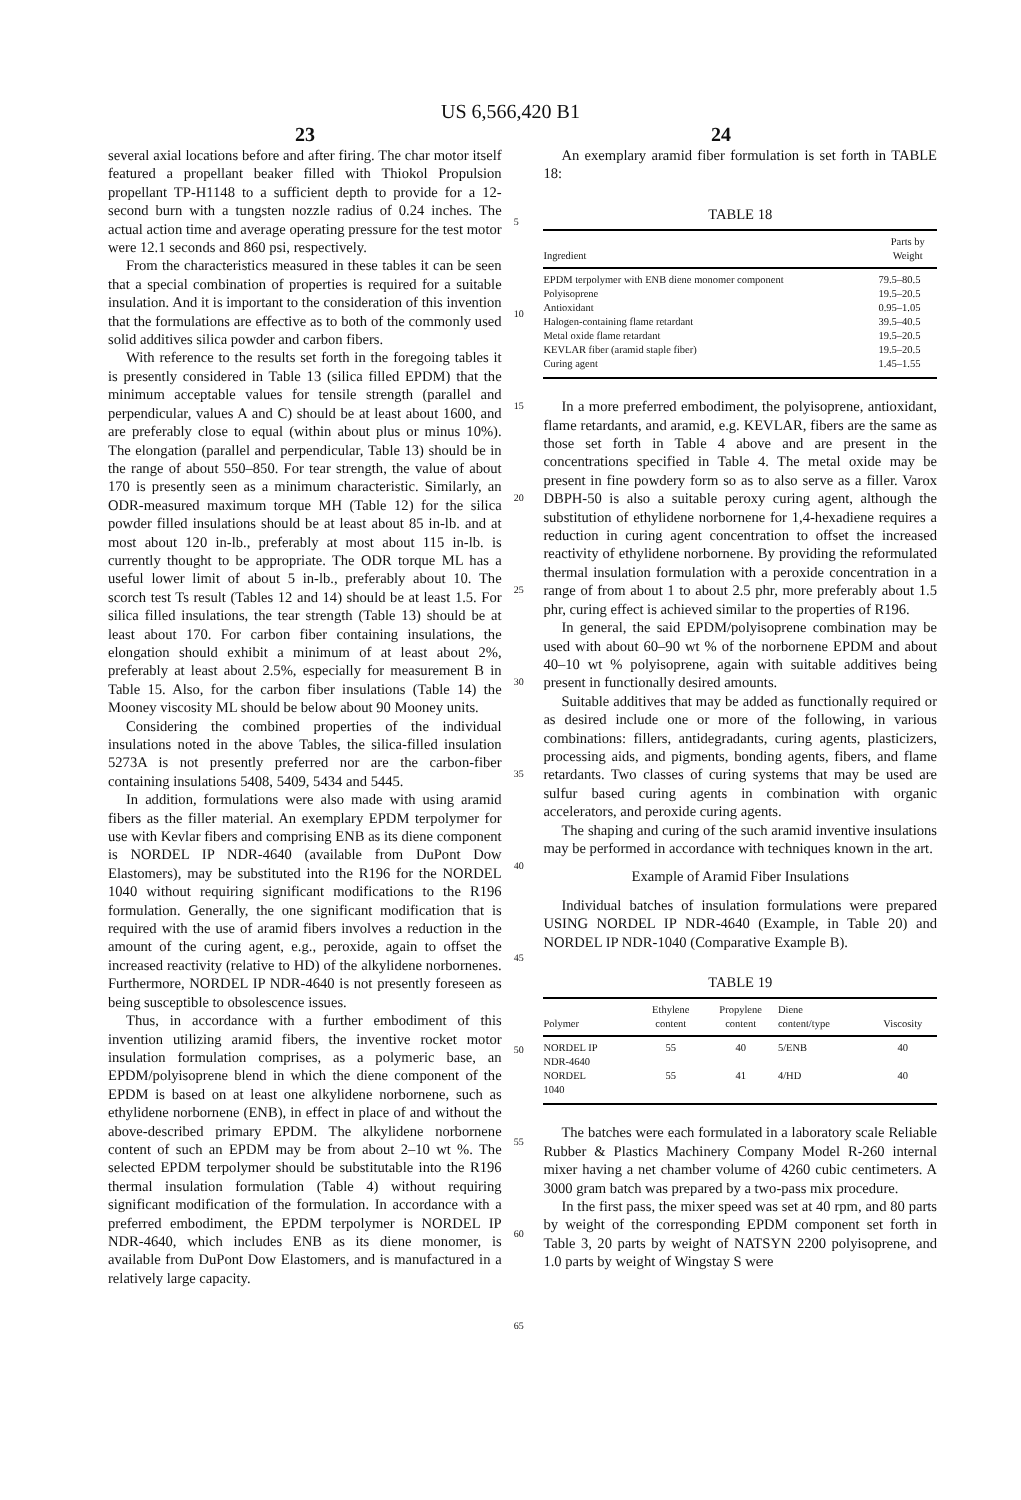US 6,566,420 B1
23 24
several axial locations before and after firing. The char motor itself featured a propellant beaker filled with Thiokol Propulsion propellant TP-H1148 to a sufficient depth to provide for a 12-second burn with a tungsten nozzle radius of 0.24 inches. The actual action time and average operating pressure for the test motor were 12.1 seconds and 860 psi, respectively.
From the characteristics measured in these tables it can be seen that a special combination of properties is required for a suitable insulation. And it is important to the consideration of this invention that the formulations are effective as to both of the commonly used solid additives silica powder and carbon fibers.
With reference to the results set forth in the foregoing tables it is presently considered in Table 13 (silica filled EPDM) that the minimum acceptable values for tensile strength (parallel and perpendicular, values A and C) should be at least about 1600, and are preferably close to equal (within about plus or minus 10%). The elongation (parallel and perpendicular, Table 13) should be in the range of about 550–850. For tear strength, the value of about 170 is presently seen as a minimum characteristic. Similarly, an ODR-measured maximum torque MH (Table 12) for the silica powder filled insulations should be at least about 85 in-lb. and at most about 120 in-lb., preferably at most about 115 in-lb. is currently thought to be appropriate. The ODR torque ML has a useful lower limit of about 5 in-lb., preferably about 10. The scorch test Ts result (Tables 12 and 14) should be at least 1.5. For silica filled insulations, the tear strength (Table 13) should be at least about 170. For carbon fiber containing insulations, the elongation should exhibit a minimum of at least about 2%, preferably at least about 2.5%, especially for measurement B in Table 15. Also, for the carbon fiber insulations (Table 14) the Mooney viscosity ML should be below about 90 Mooney units.
Considering the combined properties of the individual insulations noted in the above Tables, the silica-filled insulation 5273A is not presently preferred nor are the carbon-fiber containing insulations 5408, 5409, 5434 and 5445.
In addition, formulations were also made with using aramid fibers as the filler material. An exemplary EPDM terpolymer for use with Kevlar fibers and comprising ENB as its diene component is NORDEL IP NDR-4640 (available from DuPont Dow Elastomers), may be substituted into the R196 for the NORDEL 1040 without requiring significant modifications to the R196 formulation. Generally, the one significant modification that is required with the use of aramid fibers involves a reduction in the amount of the curing agent, e.g., peroxide, again to offset the increased reactivity (relative to HD) of the alkylidene norbornenes. Furthermore, NORDEL IP NDR-4640 is not presently foreseen as being susceptible to obsolescence issues.
Thus, in accordance with a further embodiment of this invention utilizing aramid fibers, the inventive rocket motor insulation formulation comprises, as a polymeric base, an EPDM/polyisoprene blend in which the diene component of the EPDM is based on at least one alkylidene norbornene, such as ethylidene norbornene (ENB), in effect in place of and without the above-described primary EPDM. The alkylidene norbornene content of such an EPDM may be from about 2–10 wt %. The selected EPDM terpolymer should be substitutable into the R196 thermal insulation formulation (Table 4) without requiring significant modification of the formulation. In accordance with a preferred embodiment, the EPDM terpolymer is NORDEL IP NDR-4640, which includes ENB as its diene monomer, is available from DuPont Dow Elastomers, and is manufactured in a relatively large capacity.
5
10
15
20
25
30
35
40
45
50
55
60
65
An exemplary aramid fiber formulation is set forth in TABLE 18:
TABLE 18
| Ingredient | Parts by Weight |
| --- | --- |
| EPDM terpolymer with ENB diene monomer component | 79.5–80.5 |
| Polyisoprene | 19.5–20.5 |
| Antioxidant | 0.95–1.05 |
| Halogen-containing flame retardant | 39.5–40.5 |
| Metal oxide flame retardant | 19.5–20.5 |
| KEVLAR fiber (aramid staple fiber) | 19.5–20.5 |
| Curing agent | 1.45–1.55 |
In a more preferred embodiment, the polyisoprene, antioxidant, flame retardants, and aramid, e.g. KEVLAR, fibers are the same as those set forth in Table 4 above and are present in the concentrations specified in Table 4. The metal oxide may be present in fine powdery form so as to also serve as a filler. Varox DBPH-50 is also a suitable peroxy curing agent, although the substitution of ethylidene norbornene for 1,4-hexadiene requires a reduction in curing agent concentration to offset the increased reactivity of ethylidene norbornene. By providing the reformulated thermal insulation formulation with a peroxide concentration in a range of from about 1 to about 2.5 phr, more preferably about 1.5 phr, curing effect is achieved similar to the properties of R196.
In general, the said EPDM/polyisoprene combination may be used with about 60–90 wt % of the norbornene EPDM and about 40–10 wt % polyisoprene, again with suitable additives being present in functionally desired amounts.
Suitable additives that may be added as functionally required or as desired include one or more of the following, in various combinations: fillers, antidegradants, curing agents, plasticizers, processing aids, and pigments, bonding agents, fibers, and flame retardants. Two classes of curing systems that may be used are sulfur based curing agents in combination with organic accelerators, and peroxide curing agents.
The shaping and curing of the such aramid inventive insulations may be performed in accordance with techniques known in the art.
Example of Aramid Fiber Insulations
Individual batches of insulation formulations were prepared USING NORDEL IP NDR-4640 (Example, in Table 20) and NORDEL IP NDR-1040 (Comparative Example B).
TABLE 19
| Polymer | Ethylene content | Propylene content | Diene content/type | Viscosity |
| --- | --- | --- | --- | --- |
| NORDEL IP NDR-4640 | 55 | 40 | 5/ENB | 40 |
| NORDEL 1040 | 55 | 41 | 4/HD | 40 |
The batches were each formulated in a laboratory scale Reliable Rubber & Plastics Machinery Company Model R-260 internal mixer having a net chamber volume of 4260 cubic centimeters. A 3000 gram batch was prepared by a two-pass mix procedure.
In the first pass, the mixer speed was set at 40 rpm, and 80 parts by weight of the corresponding EPDM component set forth in Table 3, 20 parts by weight of NATSYN 2200 polyisoprene, and 1.0 parts by weight of Wingstay S were